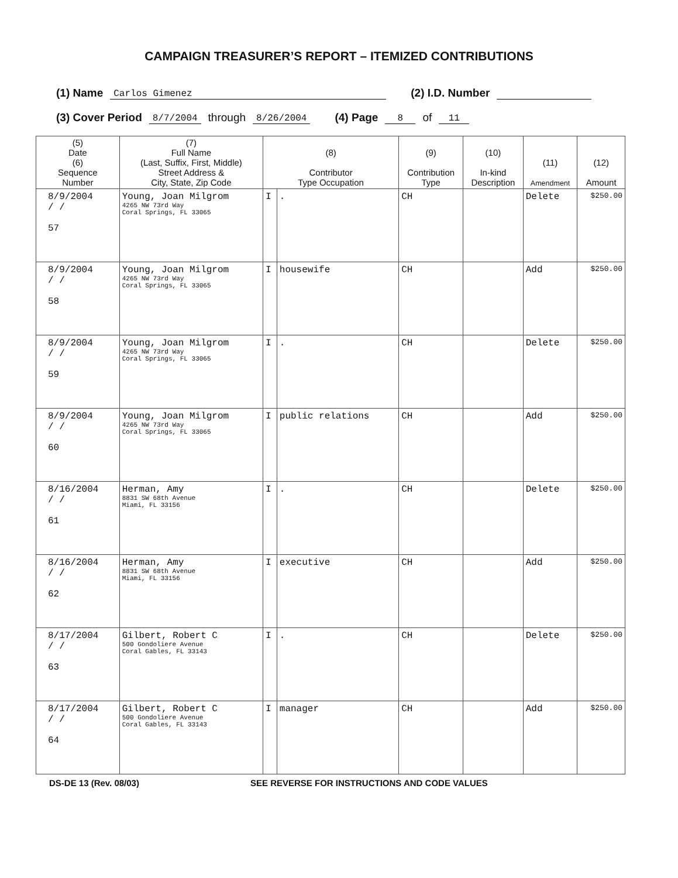CAMPAIGN TREASURER’S REPORT – ITEMIZED CONTRIBUTIONS
(1) Name Carlos Gimenez (2) I.D. Number
(3) Cover Period 8/7/2004 through 8/26/2004 (4) Page 8 of 11
| (5) Date (6) Sequence Number | (7) Full Name (Last, Suffix, First, Middle) Street Address & City, State, Zip Code | (8) Contributor Type Occupation | | (9) Contribution Type | (10) In-kind Description | (11) Amendment | (12) Amount |
| --- | --- | --- | --- | --- | --- | --- | --- |
| 8/9/2004 / / 57 | Young, Joan Milgrom 4265 NW 73rd Way Coral Springs, FL 33065 | I | . | CH | | Delete | $250.00 |
| 8/9/2004 / / 58 | Young, Joan Milgrom 4265 NW 73rd Way Coral Springs, FL 33065 | I | housewife | CH | | Add | $250.00 |
| 8/9/2004 / / 59 | Young, Joan Milgrom 4265 NW 73rd Way Coral Springs, FL 33065 | I | . | CH | | Delete | $250.00 |
| 8/9/2004 / / 60 | Young, Joan Milgrom 4265 NW 73rd Way Coral Springs, FL 33065 | I | public relations | CH | | Add | $250.00 |
| 8/16/2004 / / 61 | Herman, Amy 8831 SW 68th Avenue Miami, FL 33156 | I | . | CH | | Delete | $250.00 |
| 8/16/2004 / / 62 | Herman, Amy 8831 SW 68th Avenue Miami, FL 33156 | I | executive | CH | | Add | $250.00 |
| 8/17/2004 / / 63 | Gilbert, Robert C 500 Gondoliere Avenue Coral Gables, FL 33143 | I | . | CH | | Delete | $250.00 |
| 8/17/2004 / / 64 | Gilbert, Robert C 500 Gondoliere Avenue Coral Gables, FL 33143 | I | manager | CH | | Add | $250.00 |
DS-DE 13 (Rev. 08/03) SEE REVERSE FOR INSTRUCTIONS AND CODE VALUES